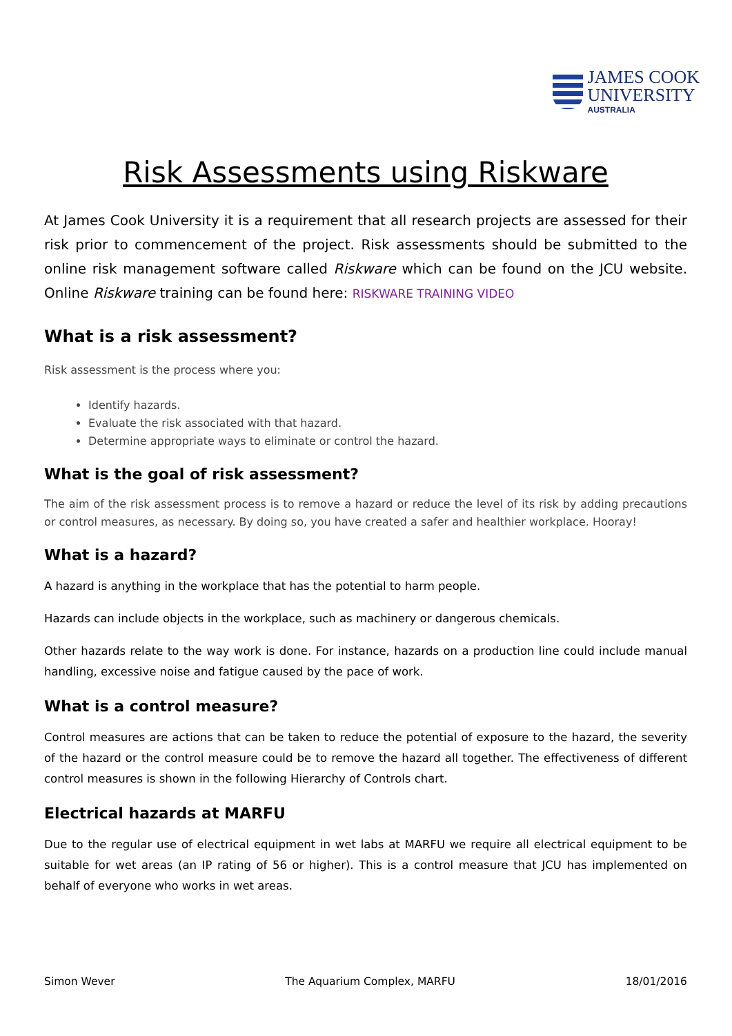JAMES COOK
UNIVERSITY
AUSTRALIA
Risk Assessments using Riskware
At James Cook University it is a requirement that all research projects are assessed for their risk prior to commencement of the project. Risk assessments should be submitted to the online risk management software called Riskware which can be found on the JCU website. Online Riskware training can be found here: RISKWARE TRAINING VIDEO
What is a risk assessment?
Risk assessment is the process where you:
Identify hazards.
Evaluate the risk associated with that hazard.
Determine appropriate ways to eliminate or control the hazard.
What is the goal of risk assessment?
The aim of the risk assessment process is to remove a hazard or reduce the level of its risk by adding precautions or control measures, as necessary. By doing so, you have created a safer and healthier workplace. Hooray!
What is a hazard?
A hazard is anything in the workplace that has the potential to harm people.
Hazards can include objects in the workplace, such as machinery or dangerous chemicals.
Other hazards relate to the way work is done. For instance, hazards on a production line could include manual handling, excessive noise and fatigue caused by the pace of work.
What is a control measure?
Control measures are actions that can be taken to reduce the potential of exposure to the hazard, the severity of the hazard or the control measure could be to remove the hazard all together. The effectiveness of different control measures is shown in the following Hierarchy of Controls chart.
Electrical hazards at MARFU
Due to the regular use of electrical equipment in wet labs at MARFU we require all electrical equipment to be suitable for wet areas (an IP rating of 56 or higher). This is a control measure that JCU has implemented on behalf of everyone who works in wet areas.
Simon Wever The Aquarium Complex, MARFU 18/01/2016